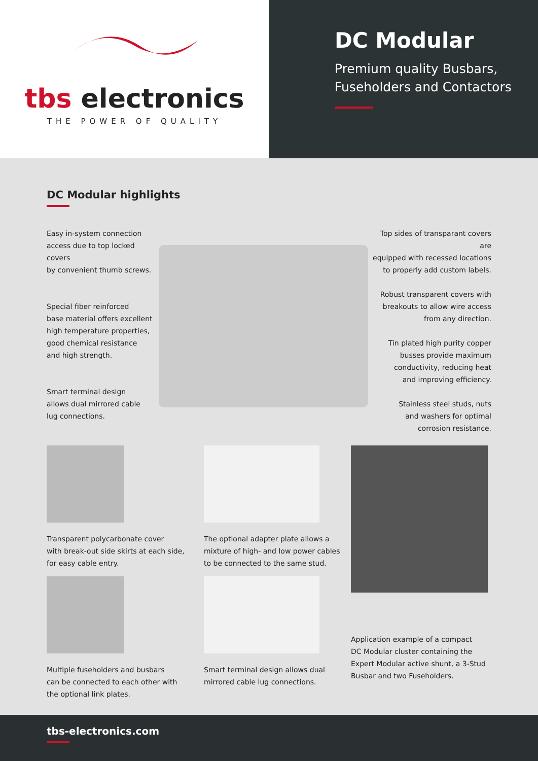tbs electronics
THE POWER OF QUALITY
DC Modular
Premium quality Busbars,
Fuseholders and Contactors
DC Modular highlights
Easy in-system connection
access due to top locked covers
by convenient thumb screws.
Special fiber reinforced
base material offers excellent
high temperature properties,
good chemical resistance
and high strength.
Smart terminal design
allows dual mirrored cable
lug connections.
Top sides of transparant covers are
equipped with recessed locations
to properly add custom labels.
Robust transparent covers with
breakouts to allow wire access
from any direction.
Tin plated high purity copper
busses provide maximum
conductivity, reducing heat
and improving efficiency.
Stainless steel studs, nuts
and washers for optimal
corrosion resistance.
Transparent polycarbonate cover
with break-out side skirts at each side,
for easy cable entry.
Multiple fuseholders and busbars
can be connected to each other with
the optional link plates.
The optional adapter plate allows a
mixture of high- and low power cables
to be connected to the same stud.
Smart terminal design allows dual
mirrored cable lug connections.
Application example of a compact
DC Modular cluster containing the
Expert Modular active shunt, a 3-Stud
Busbar and two Fuseholders.
tbs-electronics.com